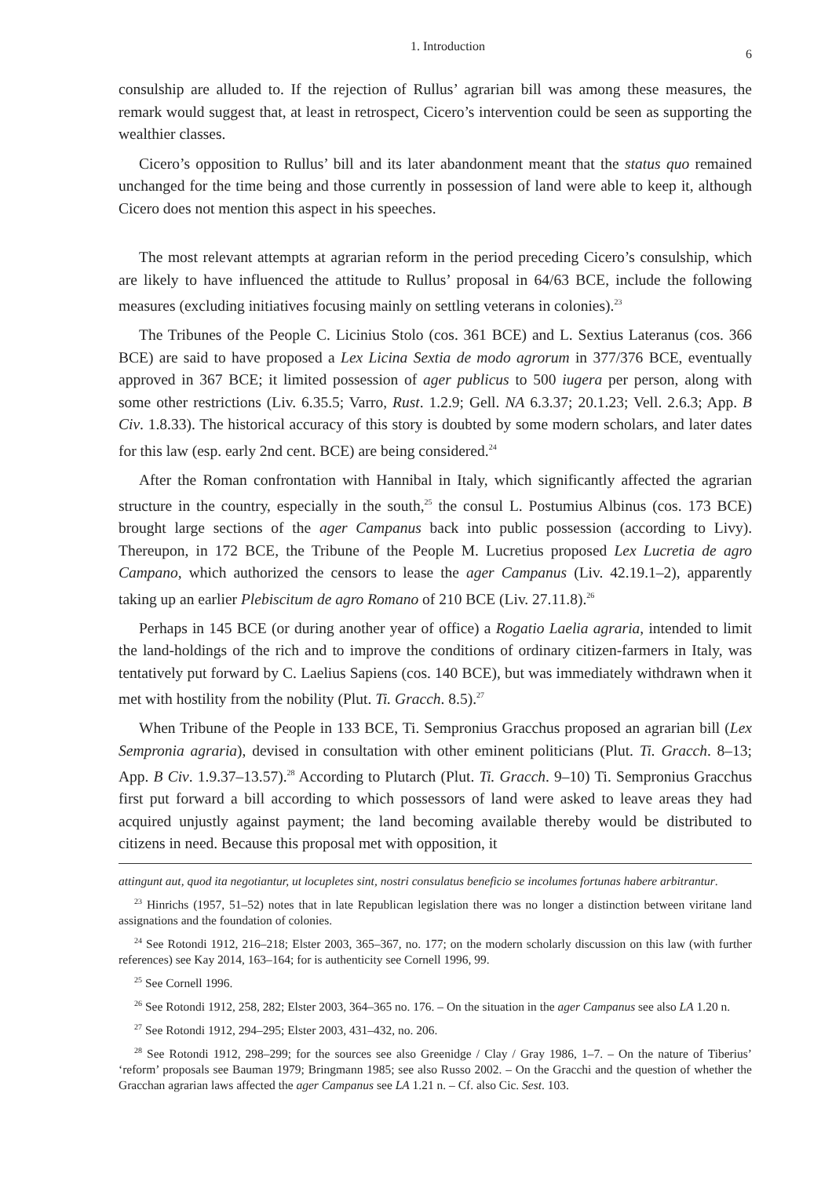1. Introduction 6
consulship are alluded to. If the rejection of Rullus’ agrarian bill was among these measures, the remark would suggest that, at least in retrospect, Cicero’s intervention could be seen as supporting the wealthier classes.
Cicero’s opposition to Rullus’ bill and its later abandonment meant that the status quo remained unchanged for the time being and those currently in possession of land were able to keep it, although Cicero does not mention this aspect in his speeches.
The most relevant attempts at agrarian reform in the period preceding Cicero’s consulship, which are likely to have influenced the attitude to Rullus’ proposal in 64/63 BCE, include the following measures (excluding initiatives focusing mainly on settling veterans in colonies).<sup>23</sup>
The Tribunes of the People C. Licinius Stolo (cos. 361 BCE) and L. Sextius Lateranus (cos. 366 BCE) are said to have proposed a Lex Licina Sextia de modo agrorum in 377/376 BCE, eventually approved in 367 BCE; it limited possession of ager publicus to 500 iugera per person, along with some other restrictions (Liv. 6.35.5; Varro, Rust. 1.2.9; Gell. NA 6.3.37; 20.1.23; Vell. 2.6.3; App. B Civ. 1.8.33). The historical accuracy of this story is doubted by some modern scholars, and later dates for this law (esp. early 2nd cent. BCE) are being considered.<sup>24</sup>
After the Roman confrontation with Hannibal in Italy, which significantly affected the agrarian structure in the country, especially in the south,<sup>25</sup> the consul L. Postumius Albinus (cos. 173 BCE) brought large sections of the ager Campanus back into public possession (according to Livy). Thereupon, in 172 BCE, the Tribune of the People M. Lucretius proposed Lex Lucretia de agro Campano, which authorized the censors to lease the ager Campanus (Liv. 42.19.1–2), apparently taking up an earlier Plebiscitum de agro Romano of 210 BCE (Liv. 27.11.8).<sup>26</sup>
Perhaps in 145 BCE (or during another year of office) a Rogatio Laelia agraria, intended to limit the land-holdings of the rich and to improve the conditions of ordinary citizen-farmers in Italy, was tentatively put forward by C. Laelius Sapiens (cos. 140 BCE), but was immediately withdrawn when it met with hostility from the nobility (Plut. Ti. Gracch. 8.5).<sup>27</sup>
When Tribune of the People in 133 BCE, Ti. Sempronius Gracchus proposed an agrarian bill (Lex Sempronia agraria), devised in consultation with other eminent politicians (Plut. Ti. Gracch. 8–13; App. B Civ. 1.9.37–13.57).<sup>28</sup> According to Plutarch (Plut. Ti. Gracch. 9–10) Ti. Sempronius Gracchus first put forward a bill according to which possessors of land were asked to leave areas they had acquired unjustly against payment; the land becoming available thereby would be distributed to citizens in need. Because this proposal met with opposition, it
attingunt aut, quod ita negotiantur, ut locupletes sint, nostri consulatus beneficio se incolumes fortunas habere arbitrantur.
<sup>23</sup> Hinrichs (1957, 51–52) notes that in late Republican legislation there was no longer a distinction between viritane land assignations and the foundation of colonies.
<sup>24</sup> See Rotondi 1912, 216–218; Elster 2003, 365–367, no. 177; on the modern scholarly discussion on this law (with further references) see Kay 2014, 163–164; for is authenticity see Cornell 1996, 99.
<sup>25</sup> See Cornell 1996.
<sup>26</sup> See Rotondi 1912, 258, 282; Elster 2003, 364–365 no. 176. – On the situation in the ager Campanus see also LA 1.20 n.
<sup>27</sup> See Rotondi 1912, 294–295; Elster 2003, 431–432, no. 206.
<sup>28</sup> See Rotondi 1912, 298–299; for the sources see also Greenidge / Clay / Gray 1986, 1–7. – On the nature of Tiberius’ ‘reform’ proposals see Bauman 1979; Bringmann 1985; see also Russo 2002. – On the Gracchi and the question of whether the Gracchan agrarian laws affected the ager Campanus see LA 1.21 n. – Cf. also Cic. Sest. 103.